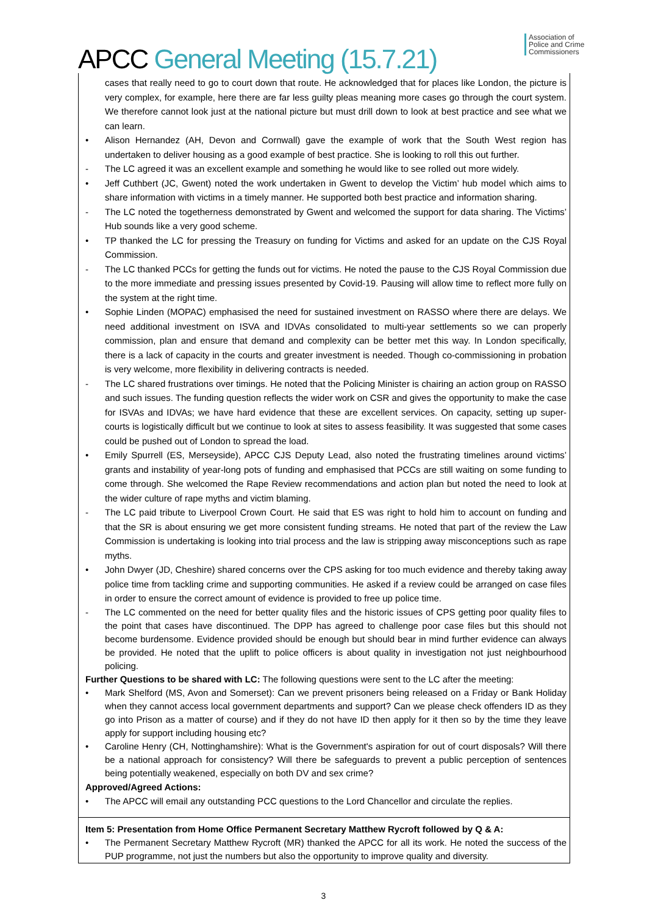APCC General Meeting (15.7.21)
Association of
Police and Crime
Commissioners
cases that really need to go to court down that route. He acknowledged that for places like London, the picture is very complex, for example, here there are far less guilty pleas meaning more cases go through the court system. We therefore cannot look just at the national picture but must drill down to look at best practice and see what we can learn.
• Alison Hernandez (AH, Devon and Cornwall) gave the example of work that the South West region has undertaken to deliver housing as a good example of best practice. She is looking to roll this out further.
- The LC agreed it was an excellent example and something he would like to see rolled out more widely.
• Jeff Cuthbert (JC, Gwent) noted the work undertaken in Gwent to develop the Victim’ hub model which aims to share information with victims in a timely manner. He supported both best practice and information sharing.
- The LC noted the togetherness demonstrated by Gwent and welcomed the support for data sharing. The Victims’ Hub sounds like a very good scheme.
• TP thanked the LC for pressing the Treasury on funding for Victims and asked for an update on the CJS Royal Commission.
- The LC thanked PCCs for getting the funds out for victims. He noted the pause to the CJS Royal Commission due to the more immediate and pressing issues presented by Covid-19. Pausing will allow time to reflect more fully on the system at the right time.
• Sophie Linden (MOPAC) emphasised the need for sustained investment on RASSO where there are delays. We need additional investment on ISVA and IDVAs consolidated to multi-year settlements so we can properly commission, plan and ensure that demand and complexity can be better met this way. In London specifically, there is a lack of capacity in the courts and greater investment is needed. Though co-commissioning in probation is very welcome, more flexibility in delivering contracts is needed.
- The LC shared frustrations over timings. He noted that the Policing Minister is chairing an action group on RASSO and such issues. The funding question reflects the wider work on CSR and gives the opportunity to make the case for ISVAs and IDVAs; we have hard evidence that these are excellent services. On capacity, setting up super-courts is logistically difficult but we continue to look at sites to assess feasibility. It was suggested that some cases could be pushed out of London to spread the load.
• Emily Spurrell (ES, Merseyside), APCC CJS Deputy Lead, also noted the frustrating timelines around victims’ grants and instability of year-long pots of funding and emphasised that PCCs are still waiting on some funding to come through. She welcomed the Rape Review recommendations and action plan but noted the need to look at the wider culture of rape myths and victim blaming.
- The LC paid tribute to Liverpool Crown Court. He said that ES was right to hold him to account on funding and that the SR is about ensuring we get more consistent funding streams. He noted that part of the review the Law Commission is undertaking is looking into trial process and the law is stripping away misconceptions such as rape myths.
• John Dwyer (JD, Cheshire) shared concerns over the CPS asking for too much evidence and thereby taking away police time from tackling crime and supporting communities. He asked if a review could be arranged on case files in order to ensure the correct amount of evidence is provided to free up police time.
- The LC commented on the need for better quality files and the historic issues of CPS getting poor quality files to the point that cases have discontinued. The DPP has agreed to challenge poor case files but this should not become burdensome. Evidence provided should be enough but should bear in mind further evidence can always be provided. He noted that the uplift to police officers is about quality in investigation not just neighbourhood policing.
Further Questions to be shared with LC: The following questions were sent to the LC after the meeting:
• Mark Shelford (MS, Avon and Somerset): Can we prevent prisoners being released on a Friday or Bank Holiday when they cannot access local government departments and support? Can we please check offenders ID as they go into Prison as a matter of course) and if they do not have ID then apply for it then so by the time they leave apply for support including housing etc?
• Caroline Henry (CH, Nottinghamshire): What is the Government's aspiration for out of court disposals? Will there be a national approach for consistency? Will there be safeguards to prevent a public perception of sentences being potentially weakened, especially on both DV and sex crime?
Approved/Agreed Actions:
• The APCC will email any outstanding PCC questions to the Lord Chancellor and circulate the replies.
Item 5: Presentation from Home Office Permanent Secretary Matthew Rycroft followed by Q & A:
• The Permanent Secretary Matthew Rycroft (MR) thanked the APCC for all its work. He noted the success of the PUP programme, not just the numbers but also the opportunity to improve quality and diversity.
3